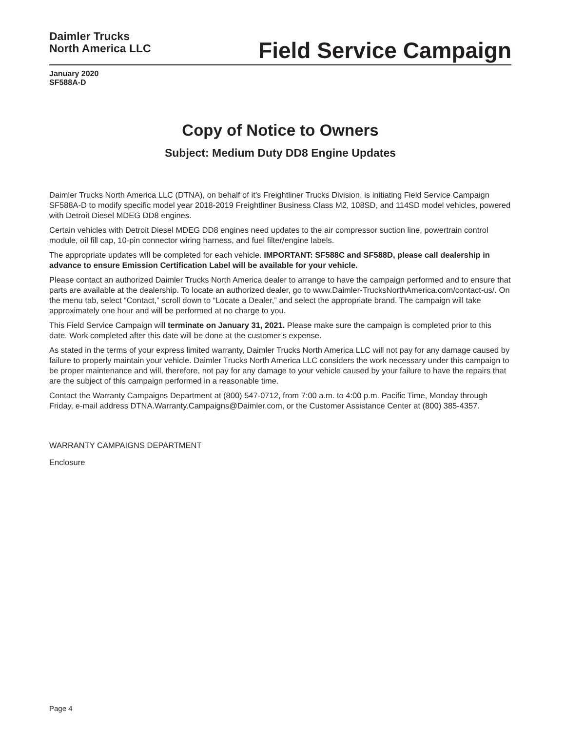Daimler Trucks
North America LLC
Field Service Campaign
January 2020
SF588A-D
Copy of Notice to Owners
Subject: Medium Duty DD8 Engine Updates
Daimler Trucks North America LLC (DTNA), on behalf of it’s Freightliner Trucks Division, is initiating Field Service Campaign SF588A-D to modify specific model year 2018-2019 Freightliner Business Class M2, 108SD, and 114SD model vehicles, powered with Detroit Diesel MDEG DD8 engines.
Certain vehicles with Detroit Diesel MDEG DD8 engines need updates to the air compressor suction line, powertrain control module, oil fill cap, 10-pin connector wiring harness, and fuel filter/engine labels.
The appropriate updates will be completed for each vehicle. IMPORTANT: SF588C and SF588D, please call dealership in advance to ensure Emission Certification Label will be available for your vehicle.
Please contact an authorized Daimler Trucks North America dealer to arrange to have the campaign performed and to ensure that parts are available at the dealership. To locate an authorized dealer, go to www.Daimler-TrucksNorthAmerica.com/contact-us/. On the menu tab, select “Contact,” scroll down to “Locate a Dealer,” and select the appropriate brand. The campaign will take approximately one hour and will be performed at no charge to you.
This Field Service Campaign will terminate on January 31, 2021. Please make sure the campaign is completed prior to this date. Work completed after this date will be done at the customer’s expense.
As stated in the terms of your express limited warranty, Daimler Trucks North America LLC will not pay for any damage caused by failure to properly maintain your vehicle. Daimler Trucks North America LLC considers the work necessary under this campaign to be proper maintenance and will, therefore, not pay for any damage to your vehicle caused by your failure to have the repairs that are the subject of this campaign performed in a reasonable time.
Contact the Warranty Campaigns Department at (800) 547-0712, from 7:00 a.m. to 4:00 p.m. Pacific Time, Monday through Friday, e-mail address DTNA.Warranty.Campaigns@Daimler.com, or the Customer Assistance Center at (800) 385-4357.
WARRANTY CAMPAIGNS DEPARTMENT
Enclosure
Page 4